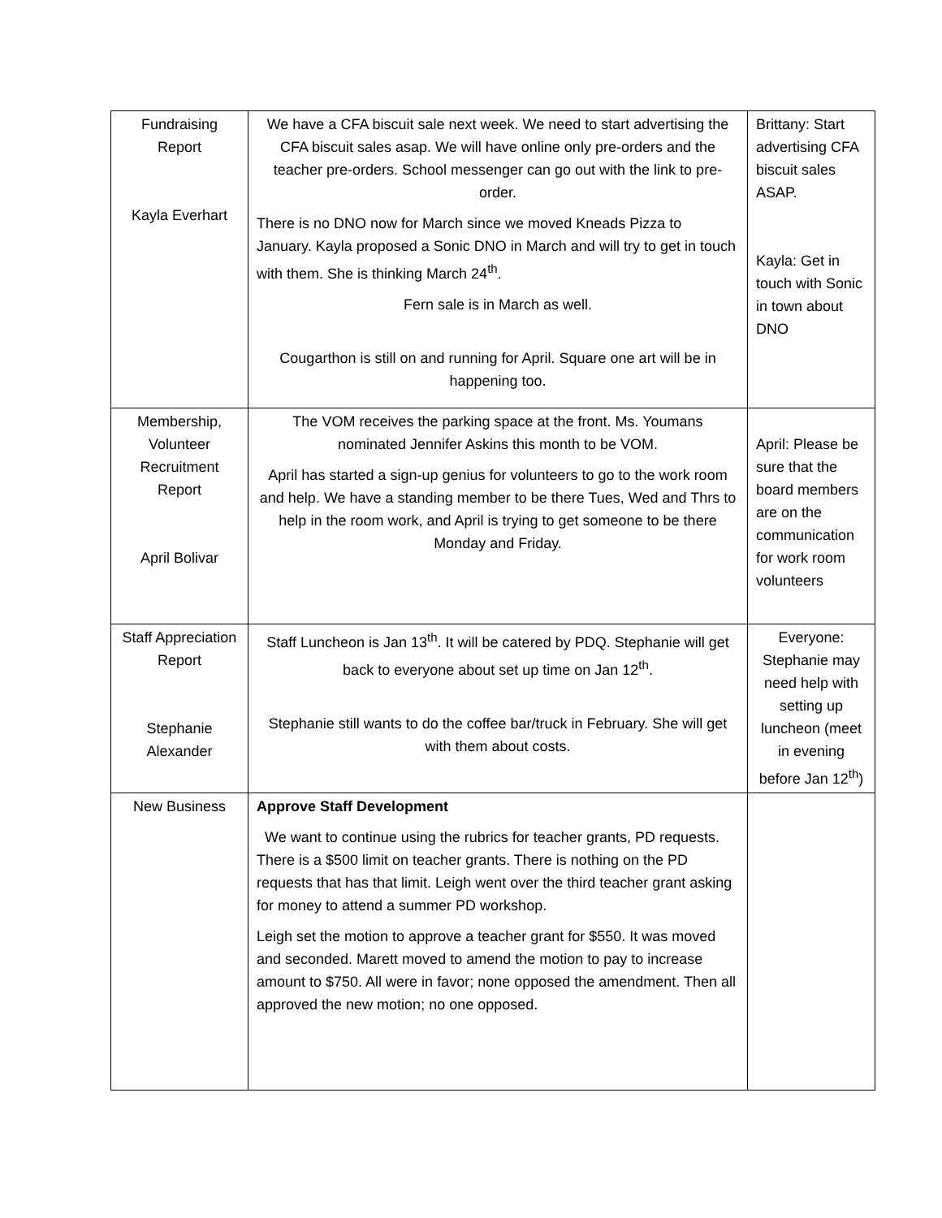| Fundraising Report Kayla Everhart | We have a CFA biscuit sale next week. We need to start advertising the CFA biscuit sales asap. We will have online only pre-orders and the teacher pre-orders. School messenger can go out with the link to pre-order. There is no DNO now for March since we moved Kneads Pizza to January. Kayla proposed a Sonic DNO in March and will try to get in touch with them. She is thinking March 24<sup>th</sup>. Fern sale is in March as well. Cougarthon is still on and running for April. Square one art will be in happening too. | Brittany: Start advertising CFA biscuit sales ASAP. Kayla: Get in touch with Sonic in town about DNO |
| Membership, Volunteer Recruitment Report April Bolivar | The VOM receives the parking space at the front. Ms. Youmans nominated Jennifer Askins this month to be VOM. April has started a sign-up genius for volunteers to go to the work room and help. We have a standing member to be there Tues, Wed and Thrs to help in the room work, and April is trying to get someone to be there Monday and Friday. | April: Please be sure that the board members are on the communication for work room volunteers |
| Staff Appreciation Report Stephanie Alexander | Staff Luncheon is Jan 13<sup>th</sup>. It will be catered by PDQ. Stephanie will get back to everyone about set up time on Jan 12<sup>th</sup>. Stephanie still wants to do the coffee bar/truck in February. She will get with them about costs. | Everyone: Stephanie may need help with setting up luncheon (meet in evening before Jan 12<sup>th</sup>) |
| New Business | Approve Staff Development We want to continue using the rubrics for teacher grants, PD requests. There is a $500 limit on teacher grants. There is nothing on the PD requests that has that limit. Leigh went over the third teacher grant asking for money to attend a summer PD workshop. Leigh set the motion to approve a teacher grant for $550. It was moved and seconded. Marett moved to amend the motion to pay to increase amount to $750. All were in favor; none opposed the amendment. Then all approved the new motion; no one opposed. | |